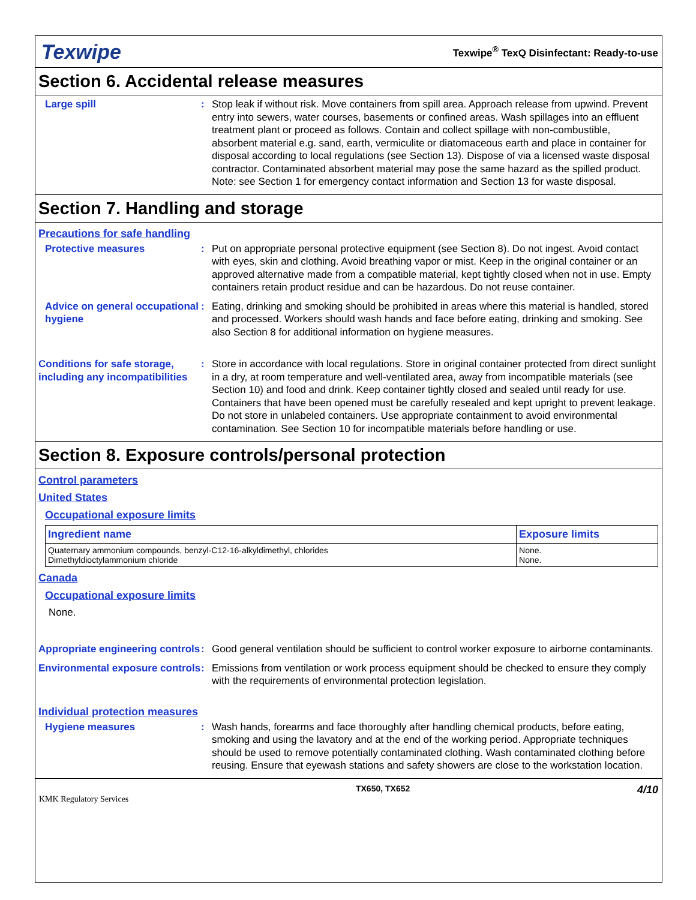Texwipe
Texwipe<sup>®</sup> TexQ Disinfectant: Ready-to-use
Section 6. Accidental release measures
Large spill : Stop leak if without risk. Move containers from spill area. Approach release from upwind. Prevent entry into sewers, water courses, basements or confined areas. Wash spillages into an effluent treatment plant or proceed as follows. Contain and collect spillage with non-combustible, absorbent material e.g. sand, earth, vermiculite or diatomaceous earth and place in container for disposal according to local regulations (see Section 13). Dispose of via a licensed waste disposal contractor. Contaminated absorbent material may pose the same hazard as the spilled product. Note: see Section 1 for emergency contact information and Section 13 for waste disposal.
Section 7. Handling and storage
Precautions for safe handling
Protective measures : Put on appropriate personal protective equipment (see Section 8). Do not ingest. Avoid contact with eyes, skin and clothing. Avoid breathing vapor or mist. Keep in the original container or an approved alternative made from a compatible material, kept tightly closed when not in use. Empty containers retain product residue and can be hazardous. Do not reuse container.
Advice on general occupational hygiene
: Eating, drinking and smoking should be prohibited in areas where this material is handled, stored and processed. Workers should wash hands and face before eating, drinking and smoking. See also Section 8 for additional information on hygiene measures.
Conditions for safe storage, including any incompatibilities
: Store in accordance with local regulations. Store in original container protected from direct sunlight in a dry, at room temperature and well-ventilated area, away from incompatible materials (see Section 10) and food and drink. Keep container tightly closed and sealed until ready for use. Containers that have been opened must be carefully resealed and kept upright to prevent leakage. Do not store in unlabeled containers. Use appropriate containment to avoid environmental contamination. See Section 10 for incompatible materials before handling or use.
Section 8. Exposure controls/personal protection
Control parameters
United States
Occupational exposure limits
| Ingredient name | Exposure limits |
| --- | --- |
| Quaternary ammonium compounds, benzyl-C12-16-alkyldimethyl, chlorides Dimethyldioctylammonium chloride | None. None. |
Canada
Occupational exposure limits
None.
Appropriate engineering controls
: Good general ventilation should be sufficient to control worker exposure to airborne contaminants.
Environmental exposure controls
: Emissions from ventilation or work process equipment should be checked to ensure they comply with the requirements of environmental protection legislation.
Individual protection measures
Hygiene measures : Wash hands, forearms and face thoroughly after handling chemical products, before eating, smoking and using the lavatory and at the end of the working period. Appropriate techniques should be used to remove potentially contaminated clothing. Wash contaminated clothing before reusing. Ensure that eyewash stations and safety showers are close to the workstation location.
KMK Regulatory Services
TX650, TX652
4/10